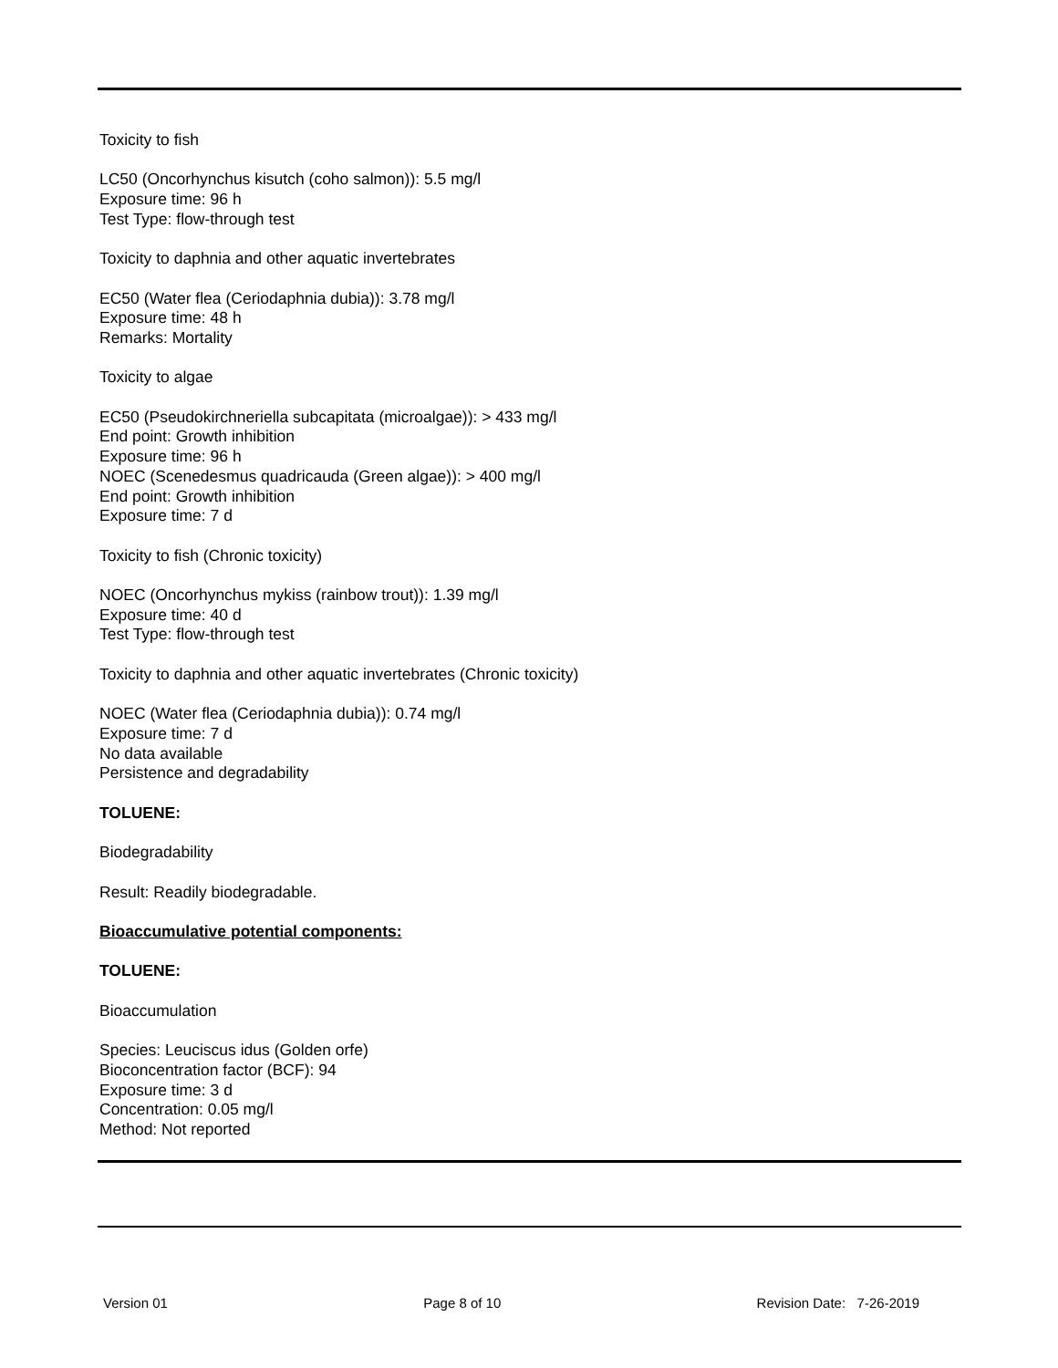Toxicity to fish
LC50 (Oncorhynchus kisutch (coho salmon)): 5.5 mg/l
Exposure time: 96 h
Test Type: flow-through test
Toxicity to daphnia and other aquatic invertebrates
EC50 (Water flea (Ceriodaphnia dubia)): 3.78 mg/l
Exposure time: 48 h
Remarks: Mortality
Toxicity to algae
EC50 (Pseudokirchneriella subcapitata (microalgae)): > 433 mg/l
End point: Growth inhibition
Exposure time: 96 h
NOEC (Scenedesmus quadricauda (Green algae)): > 400 mg/l
End point: Growth inhibition
Exposure time: 7 d
Toxicity to fish (Chronic toxicity)
NOEC (Oncorhynchus mykiss (rainbow trout)): 1.39 mg/l
Exposure time: 40 d
Test Type: flow-through test
Toxicity to daphnia and other aquatic invertebrates (Chronic toxicity)
NOEC (Water flea (Ceriodaphnia dubia)): 0.74 mg/l
Exposure time: 7 d
No data available
Persistence and degradability
TOLUENE:
Biodegradability
Result: Readily biodegradable.
Bioaccumulative potential components:
TOLUENE:
Bioaccumulation
Species: Leuciscus idus (Golden orfe)
Bioconcentration factor (BCF): 94
Exposure time: 3 d
Concentration: 0.05 mg/l
Method: Not reported
Version 01 Page 8 of 10 Revision Date: 7-26-2019